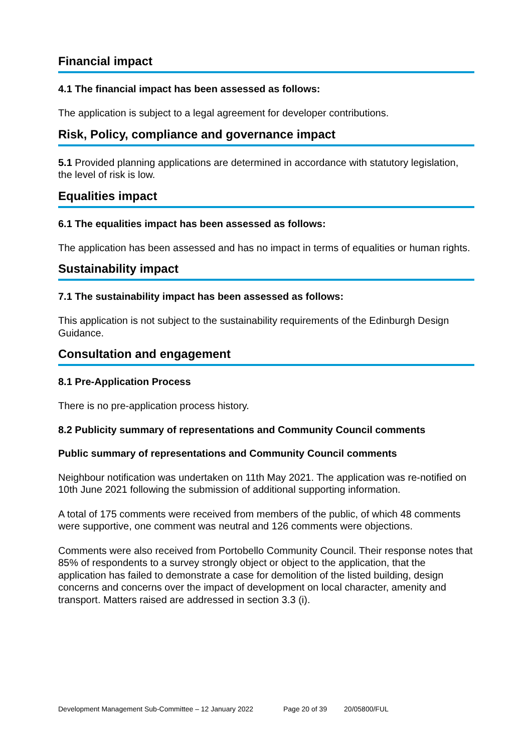Financial impact
4.1 The financial impact has been assessed as follows:
The application is subject to a legal agreement for developer contributions.
Risk, Policy, compliance and governance impact
5.1 Provided planning applications are determined in accordance with statutory legislation, the level of risk is low.
Equalities impact
6.1 The equalities impact has been assessed as follows:
The application has been assessed and has no impact in terms of equalities or human rights.
Sustainability impact
7.1 The sustainability impact has been assessed as follows:
This application is not subject to the sustainability requirements of the Edinburgh Design Guidance.
Consultation and engagement
8.1 Pre-Application Process
There is no pre-application process history.
8.2 Publicity summary of representations and Community Council comments
Public summary of representations and Community Council comments
Neighbour notification was undertaken on 11th May 2021. The application was re-notified on 10th June 2021 following the submission of additional supporting information.
A total of 175 comments were received from members of the public, of which 48 comments were supportive, one comment was neutral and 126 comments were objections.
Comments were also received from Portobello Community Council. Their response notes that 85% of respondents to a survey strongly object or object to the application, that the application has failed to demonstrate a case for demolition of the listed building, design concerns and concerns over the impact of development on local character, amenity and transport. Matters raised are addressed in section 3.3 (i).
Development Management Sub-Committee – 12 January 2022 Page 20 of 39 20/05800/FUL